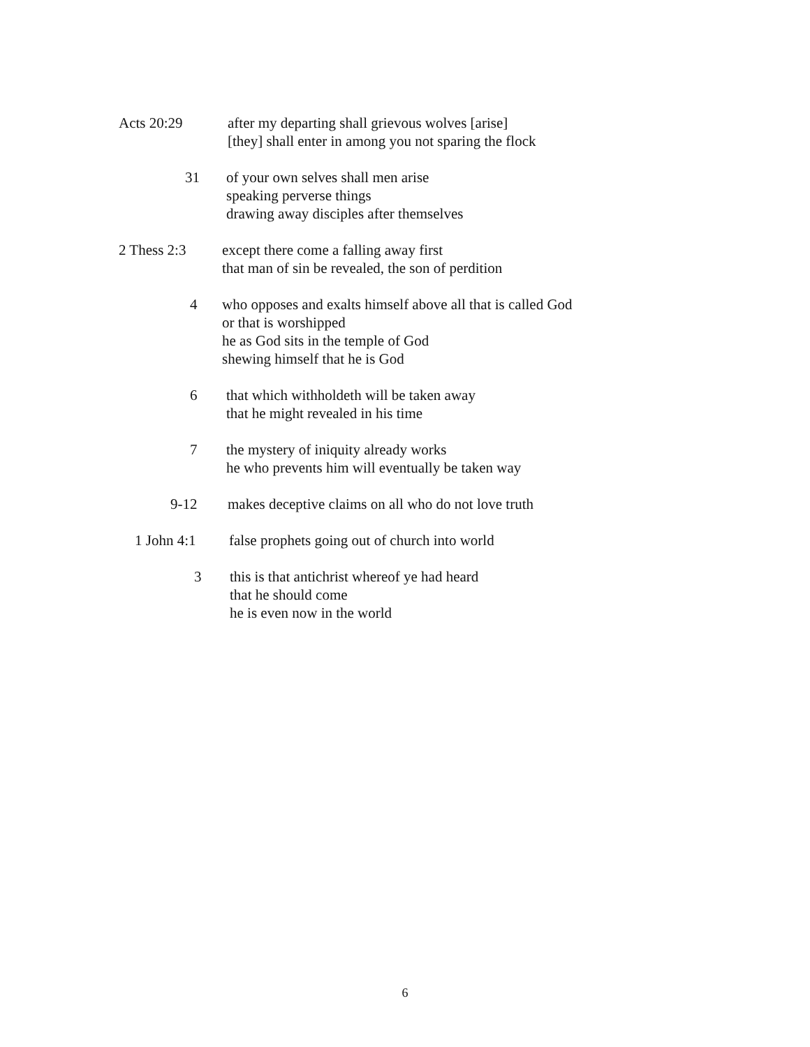Acts 20:29 after my departing shall grievous wolves [arise] [they] shall enter in among you not sparing the flock
31 of your own selves shall men arise speaking perverse things drawing away disciples after themselves
2 Thess 2:3 except there come a falling away first that man of sin be revealed, the son of perdition
4 who opposes and exalts himself above all that is called God or that is worshipped he as God sits in the temple of God shewing himself that he is God
6 that which withholdeth will be taken away that he might revealed in his time
7 the mystery of iniquity already works he who prevents him will eventually be taken way
9-12 makes deceptive claims on all who do not love truth
1 John 4:1 false prophets going out of church into world
3 this is that antichrist whereof ye had heard that he should come he is even now in the world
6